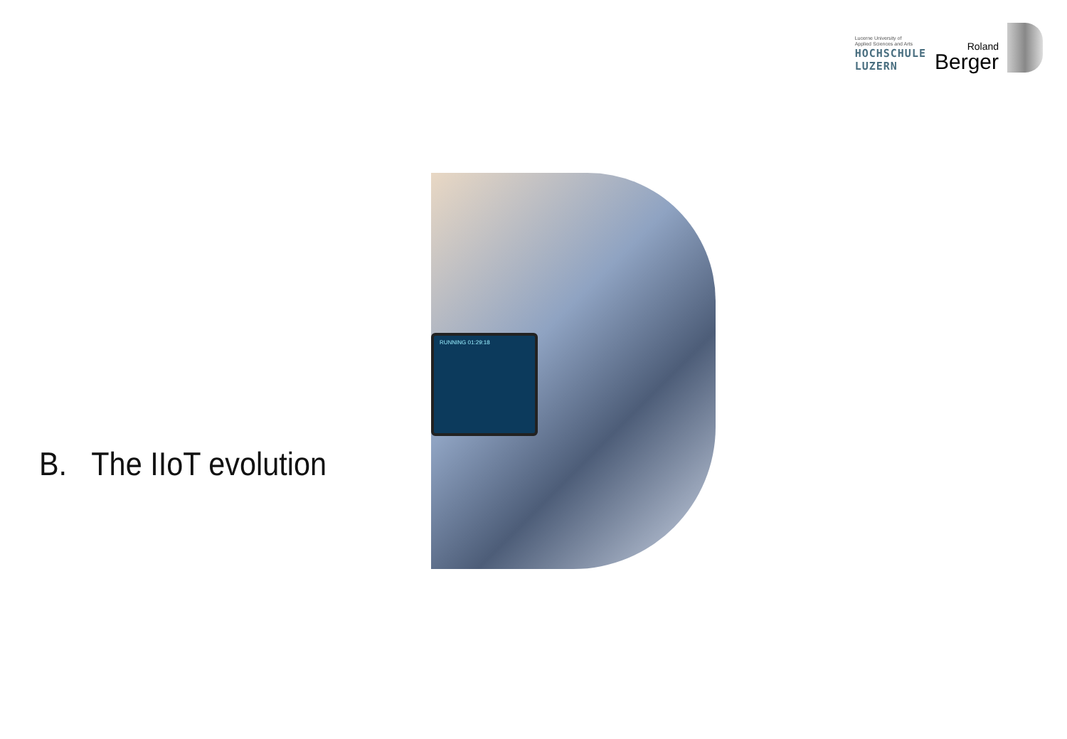Lucerne University of
Applied Sciences and Arts
HOCHSCHULE
LUZERN
Roland
Berger
B. The IIoT evolution
RUNNING 01:29:18